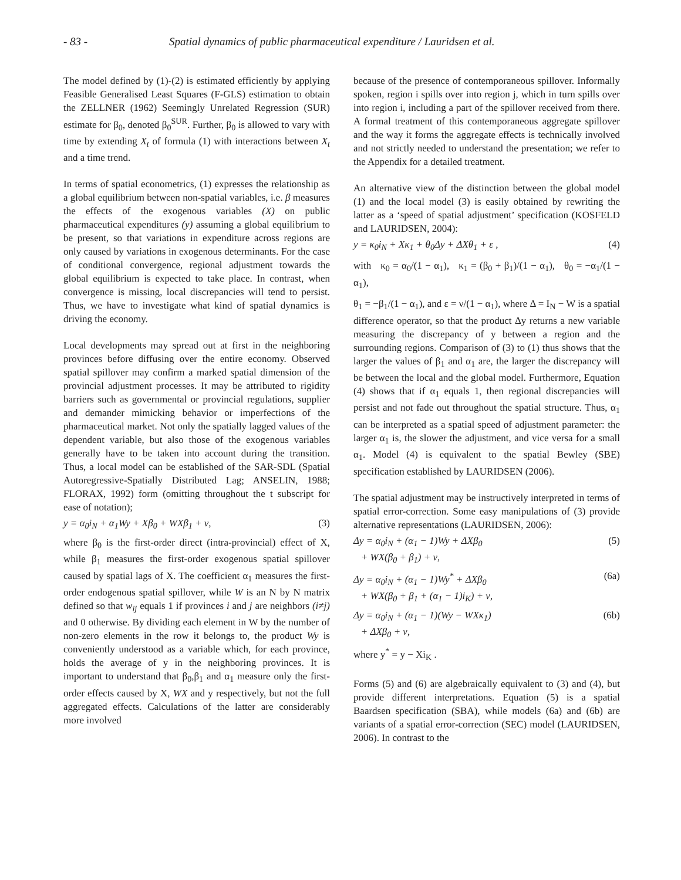- 83 - Spatial dynamics of public pharmaceutical expenditure / Lauridsen et al.
The model defined by (1)-(2) is estimated efficiently by applying Feasible Generalised Least Squares (F-GLS) estimation to obtain the ZELLNER (1962) Seemingly Unrelated Regression (SUR) estimate for β<sub>0</sub>, denoted β<sub>0</sub><sup>SUR</sup>. Further, β<sub>0</sub> is allowed to vary with time by extending X<sub>t</sub> of formula (1) with interactions between X<sub>t</sub> and a time trend.
In terms of spatial econometrics, (1) expresses the relationship as a global equilibrium between non-spatial variables, i.e. β measures the effects of the exogenous variables (X) on public pharmaceutical expenditures (y) assuming a global equilibrium to be present, so that variations in expenditure across regions are only caused by variations in exogenous determinants. For the case of conditional convergence, regional adjustment towards the global equilibrium is expected to take place. In contrast, when convergence is missing, local discrepancies will tend to persist. Thus, we have to investigate what kind of spatial dynamics is driving the economy.
Local developments may spread out at first in the neighboring provinces before diffusing over the entire economy. Observed spatial spillover may confirm a marked spatial dimension of the provincial adjustment processes. It may be attributed to rigidity barriers such as governmental or provincial regulations, supplier and demander mimicking behavior or imperfections of the pharmaceutical market. Not only the spatially lagged values of the dependent variable, but also those of the exogenous variables generally have to be taken into account during the transition. Thus, a local model can be established of the SAR-SDL (Spatial Autoregressive-Spatially Distributed Lag; ANSELIN, 1988; FLORAX, 1992) form (omitting throughout the t subscript for ease of notation);
y = α<sub>0</sub>i<sub>N</sub> + α<sub>1</sub>Wy + Xβ<sub>0</sub> + WXβ<sub>1</sub> + ν, (3)
where β<sub>0</sub> is the first-order direct (intra-provincial) effect of X, while β<sub>1</sub> measures the first-order exogenous spatial spillover caused by spatial lags of X. The coefficient α<sub>1</sub> measures the first-order endogenous spatial spillover, while W is an N by N matrix defined so that w<sub>ij</sub> equals 1 if provinces i and j are neighbors (i≠j) and 0 otherwise. By dividing each element in W by the number of non-zero elements in the row it belongs to, the product Wy is conveniently understood as a variable which, for each province, holds the average of y in the neighboring provinces. It is important to understand that β<sub>0</sub>,β<sub>1</sub> and α<sub>1</sub> measure only the first-order effects caused by X, WX and y respectively, but not the full aggregated effects. Calculations of the latter are considerably more involved
because of the presence of contemporaneous spillover. Informally spoken, region i spills over into region j, which in turn spills over into region i, including a part of the spillover received from there. A formal treatment of this contemporaneous aggregate spillover and the way it forms the aggregate effects is technically involved and not strictly needed to understand the presentation; we refer to the Appendix for a detailed treatment.
An alternative view of the distinction between the global model (1) and the local model (3) is easily obtained by rewriting the latter as a ‘speed of spatial adjustment’ specification (KOSFELD and LAURIDSEN, 2004):
y = κ<sub>0</sub>i<sub>N</sub> + Xκ<sub>1</sub> + θ<sub>0</sub>Δy + ΔXθ<sub>1</sub> + ε , (4)
with κ<sub>0</sub> = α<sub>0</sub>/(1 − α<sub>1</sub>), κ<sub>1</sub> = (β<sub>0</sub> + β<sub>1</sub>)/(1 − α<sub>1</sub>), θ<sub>0</sub> = −α<sub>1</sub>/(1 − α<sub>1</sub>),
θ<sub>1</sub> = −β<sub>1</sub>/(1 − α<sub>1</sub>), and ε = ν/(1 − α<sub>1</sub>), where Δ = I<sub>N</sub> − W is a spatial difference operator, so that the product Δy returns a new variable measuring the discrepancy of y between a region and the surrounding regions. Comparison of (3) to (1) thus shows that the larger the values of β<sub>1</sub> and α<sub>1</sub> are, the larger the discrepancy will be between the local and the global model. Furthermore, Equation (4) shows that if α<sub>1</sub> equals 1, then regional discrepancies will persist and not fade out throughout the spatial structure. Thus, α<sub>1</sub> can be interpreted as a spatial speed of adjustment parameter: the larger α<sub>1</sub> is, the slower the adjustment, and vice versa for a small α<sub>1</sub>. Model (4) is equivalent to the spatial Bewley (SBE) specification established by LAURIDSEN (2006).
The spatial adjustment may be instructively interpreted in terms of spatial error-correction. Some easy manipulations of (3) provide alternative representations (LAURIDSEN, 2006):
Δy = α<sub>0</sub>i<sub>N</sub> + (α<sub>1</sub> − 1)Wy + ΔXβ<sub>0</sub>
+ WX(β<sub>0</sub> + β<sub>1</sub>) + ν, (5)
Δy = α<sub>0</sub>i<sub>N</sub> + (α<sub>1</sub> − 1)Wy<sup>*</sup> + ΔXβ<sub>0</sub>
+ WX(β<sub>0</sub> + β<sub>1</sub> + (α<sub>1</sub> − 1)i<sub>K</sub>) + ν, (6a)
Δy = α<sub>0</sub>i<sub>N</sub> + (α<sub>1</sub> − 1)(Wy − WXκ<sub>1</sub>)
+ ΔXβ<sub>0</sub> + ν, (6b)
where y<sup>*</sup> = y − Xi<sub>K</sub> .
Forms (5) and (6) are algebraically equivalent to (3) and (4), but provide different interpretations. Equation (5) is a spatial Baardsen specification (SBA), while models (6a) and (6b) are variants of a spatial error-correction (SEC) model (LAURIDSEN, 2006). In contrast to the